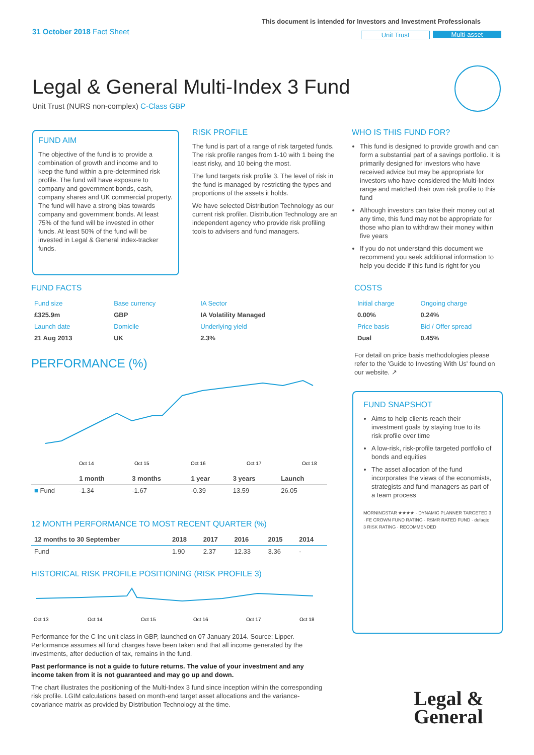31 October 2018 Fact Sheet
This document is intended for Investors and Investment Professionals
Unit Trust Multi-asset
Legal & General Multi-Index 3 Fund
Unit Trust (NURS non-complex) C-Class GBP
FUND AIM
The objective of the fund is to provide a combination of growth and income and to keep the fund within a pre-determined risk profile. The fund will have exposure to company and government bonds, cash, company shares and UK commercial property. The fund will have a strong bias towards company and government bonds. At least 75% of the fund will be invested in other funds. At least 50% of the fund will be invested in Legal & General index-tracker funds.
RISK PROFILE
The fund is part of a range of risk targeted funds. The risk profile ranges from 1-10 with 1 being the least risky, and 10 being the most.
The fund targets risk profile 3. The level of risk in the fund is managed by restricting the types and proportions of the assets it holds.
We have selected Distribution Technology as our current risk profiler. Distribution Technology are an independent agency who provide risk profiling tools to advisers and fund managers.
WHO IS THIS FUND FOR?
This fund is designed to provide growth and can form a substantial part of a savings portfolio. It is primarily designed for investors who have received advice but may be appropriate for investors who have considered the Multi-Index range and matched their own risk profile to this fund
Although investors can take their money out at any time, this fund may not be appropriate for those who plan to withdraw their money within five years
If you do not understand this document we recommend you seek additional information to help you decide if this fund is right for you
FUND FACTS
| Fund size | Base currency | IA Sector |
| £325.9m | GBP | IA Volatility Managed |
| Launch date | Domicile | Underlying yield |
| 21 Aug 2013 | UK | 2.3% |
COSTS
| Initial charge | Ongoing charge |
| 0.00% | 0.24% |
| Price basis | Bid / Offer spread |
| Dual | 0.45% |
For detail on price basis methodologies please refer to the 'Guide to Investing With Us' found on our website. ↗
PERFORMANCE (%)
Oct 14
Oct 15
Oct 16
Oct 17
Oct 18
| | 1 month | 3 months | 1 year | 3 years | Launch |
| --- | --- | --- | --- | --- | --- |
| ■ Fund | -1.34 | -1.67 | -0.39 | 13.59 | 26.05 |
12 MONTH PERFORMANCE TO MOST RECENT QUARTER (%)
| 12 months to 30 September | 2018 | 2017 | 2016 | 2015 | 2014 |
| --- | --- | --- | --- | --- | --- |
| Fund | 1.90 | 2.37 | 12.33 | 3.36 | - |
HISTORICAL RISK PROFILE POSITIONING (RISK PROFILE 3)
Oct 13
Oct 14
Oct 15
Oct 16
Oct 17
Oct 18
Performance for the C Inc unit class in GBP, launched on 07 January 2014. Source: Lipper. Performance assumes all fund charges have been taken and that all income generated by the investments, after deduction of tax, remains in the fund.
Past performance is not a guide to future returns. The value of your investment and any income taken from it is not guaranteed and may go up and down.
The chart illustrates the positioning of the Multi-Index 3 fund since inception within the corresponding risk profile. LGIM calculations based on month-end target asset allocations and the variance-covariance matrix as provided by Distribution Technology at the time.
FUND SNAPSHOT
Aims to help clients reach their investment goals by staying true to its risk profile over time
A low-risk, risk-profile targeted portfolio of bonds and equities
The asset allocation of the fund incorporates the views of the economists, strategists and fund managers as part of a team process
MORNINGSTAR ★★★★ · DYNAMIC PLANNER TARGETED 3 · FE CROWN FUND RATING · RSMR RATED FUND · defaqto 3 RISK RATING · RECOMMENDED
Legal &
General